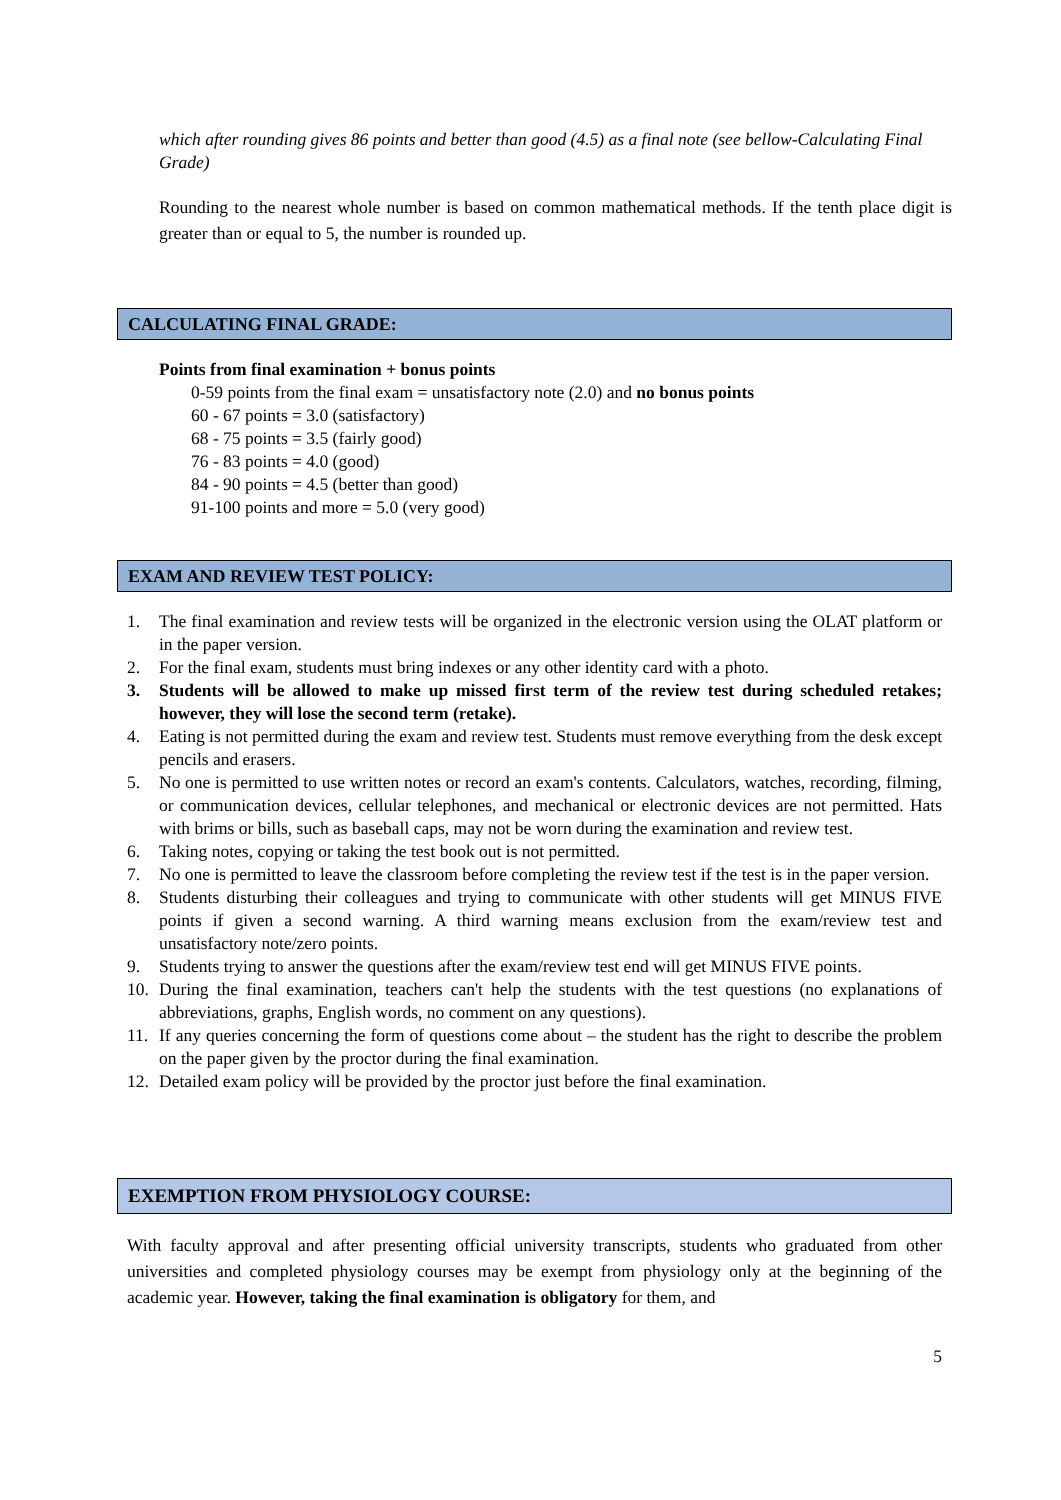which after rounding gives 86 points and better than good (4.5) as a final note (see bellow-Calculating Final Grade)
Rounding to the nearest whole number is based on common mathematical methods. If the tenth place digit is greater than or equal to 5, the number is rounded up.
CALCULATING FINAL GRADE:
Points from final examination + bonus points
0-59 points from the final exam = unsatisfactory note (2.0) and no bonus points
60 - 67 points = 3.0 (satisfactory)
68 - 75 points = 3.5 (fairly good)
76 - 83 points = 4.0 (good)
84 - 90 points = 4.5 (better than good)
91-100 points and more = 5.0 (very good)
EXAM AND REVIEW TEST POLICY:
1. The final examination and review tests will be organized in the electronic version using the OLAT platform or in the paper version.
2. For the final exam, students must bring indexes or any other identity card with a photo.
3. Students will be allowed to make up missed first term of the review test during scheduled retakes; however, they will lose the second term (retake).
4. Eating is not permitted during the exam and review test. Students must remove everything from the desk except pencils and erasers.
5. No one is permitted to use written notes or record an exam's contents. Calculators, watches, recording, filming, or communication devices, cellular telephones, and mechanical or electronic devices are not permitted. Hats with brims or bills, such as baseball caps, may not be worn during the examination and review test.
6. Taking notes, copying or taking the test book out is not permitted.
7. No one is permitted to leave the classroom before completing the review test if the test is in the paper version.
8. Students disturbing their colleagues and trying to communicate with other students will get MINUS FIVE points if given a second warning. A third warning means exclusion from the exam/review test and unsatisfactory note/zero points.
9. Students trying to answer the questions after the exam/review test end will get MINUS FIVE points.
10. During the final examination, teachers can't help the students with the test questions (no explanations of abbreviations, graphs, English words, no comment on any questions).
11. If any queries concerning the form of questions come about – the student has the right to describe the problem on the paper given by the proctor during the final examination.
12. Detailed exam policy will be provided by the proctor just before the final examination.
EXEMPTION FROM PHYSIOLOGY COURSE:
With faculty approval and after presenting official university transcripts, students who graduated from other universities and completed physiology courses may be exempt from physiology only at the beginning of the academic year. However, taking the final examination is obligatory for them, and
5